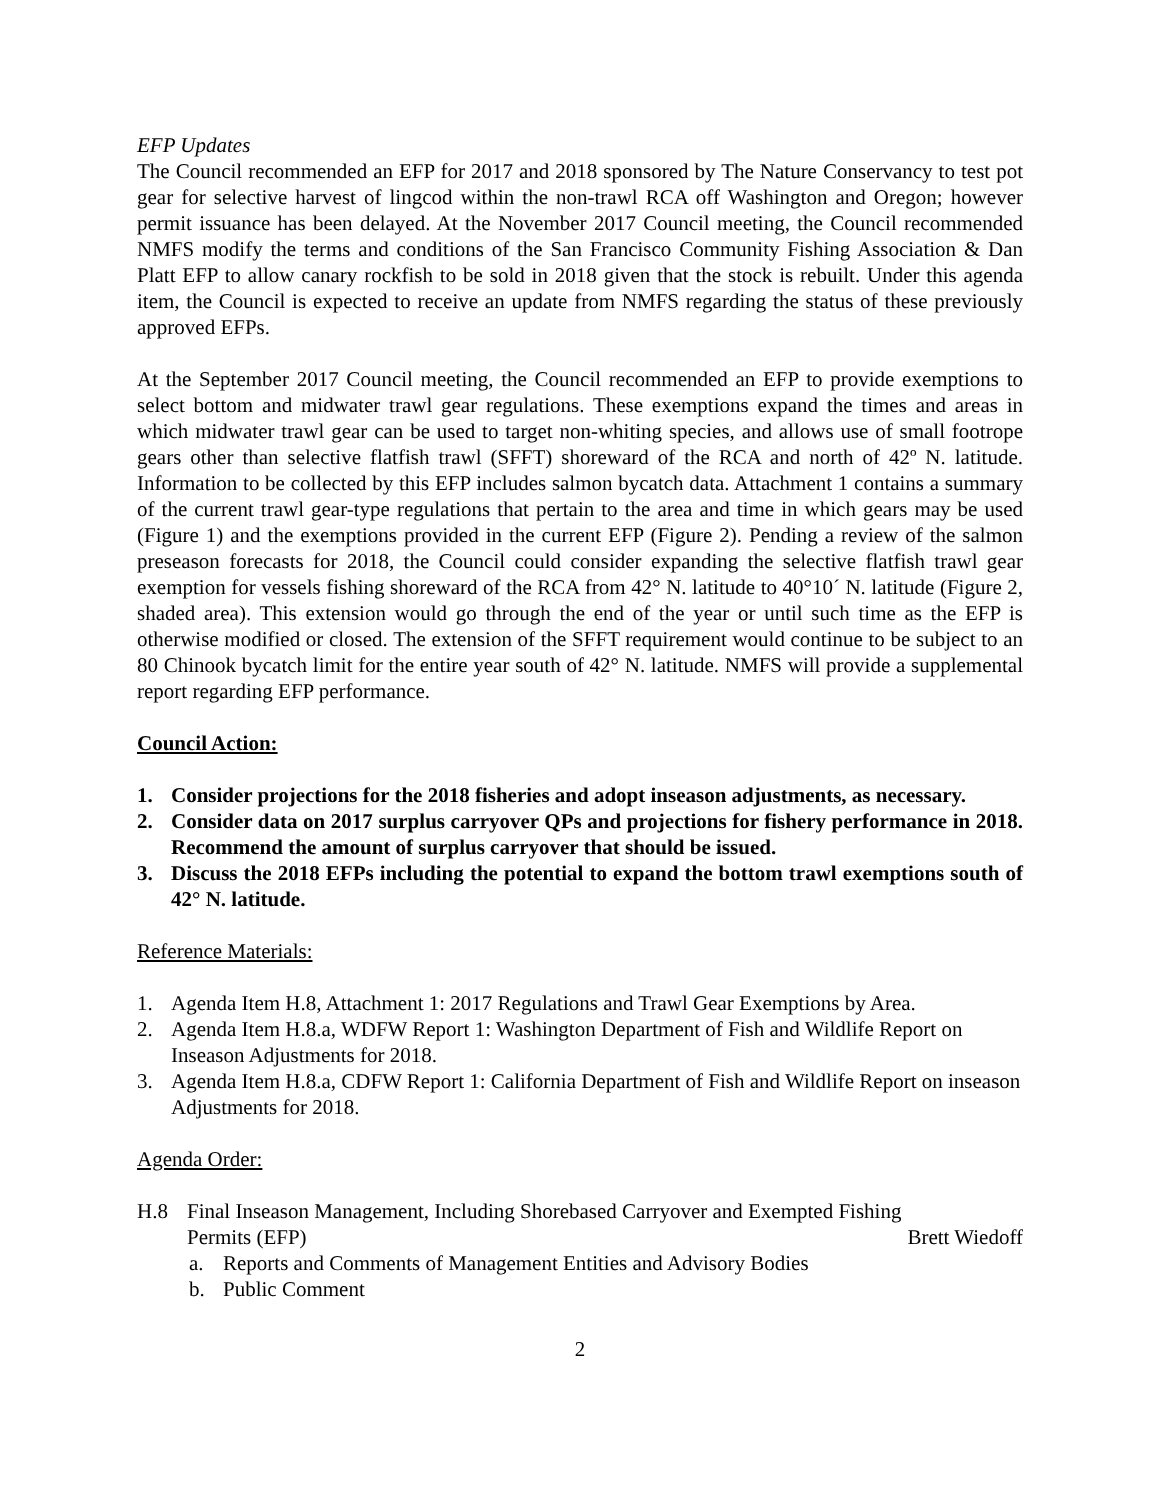EFP Updates
The Council recommended an EFP for 2017 and 2018 sponsored by The Nature Conservancy to test pot gear for selective harvest of lingcod within the non-trawl RCA off Washington and Oregon; however permit issuance has been delayed. At the November 2017 Council meeting, the Council recommended NMFS modify the terms and conditions of the San Francisco Community Fishing Association & Dan Platt EFP to allow canary rockfish to be sold in 2018 given that the stock is rebuilt. Under this agenda item, the Council is expected to receive an update from NMFS regarding the status of these previously approved EFPs.
At the September 2017 Council meeting, the Council recommended an EFP to provide exemptions to select bottom and midwater trawl gear regulations. These exemptions expand the times and areas in which midwater trawl gear can be used to target non-whiting species, and allows use of small footrope gears other than selective flatfish trawl (SFFT) shoreward of the RCA and north of 42º N. latitude. Information to be collected by this EFP includes salmon bycatch data. Attachment 1 contains a summary of the current trawl gear-type regulations that pertain to the area and time in which gears may be used (Figure 1) and the exemptions provided in the current EFP (Figure 2). Pending a review of the salmon preseason forecasts for 2018, the Council could consider expanding the selective flatfish trawl gear exemption for vessels fishing shoreward of the RCA from 42° N. latitude to 40°10´ N. latitude (Figure 2, shaded area). This extension would go through the end of the year or until such time as the EFP is otherwise modified or closed. The extension of the SFFT requirement would continue to be subject to an 80 Chinook bycatch limit for the entire year south of 42° N. latitude. NMFS will provide a supplemental report regarding EFP performance.
Council Action:
1. Consider projections for the 2018 fisheries and adopt inseason adjustments, as necessary.
2. Consider data on 2017 surplus carryover QPs and projections for fishery performance in 2018. Recommend the amount of surplus carryover that should be issued.
3. Discuss the 2018 EFPs including the potential to expand the bottom trawl exemptions south of 42° N. latitude.
Reference Materials:
1. Agenda Item H.8, Attachment 1: 2017 Regulations and Trawl Gear Exemptions by Area.
2. Agenda Item H.8.a, WDFW Report 1: Washington Department of Fish and Wildlife Report on Inseason Adjustments for 2018.
3. Agenda Item H.8.a, CDFW Report 1: California Department of Fish and Wildlife Report on inseason Adjustments for 2018.
Agenda Order:
H.8 Final Inseason Management, Including Shorebased Carryover and Exempted Fishing
Permits (EFP) Brett Wiedoff
a. Reports and Comments of Management Entities and Advisory Bodies
b. Public Comment
2